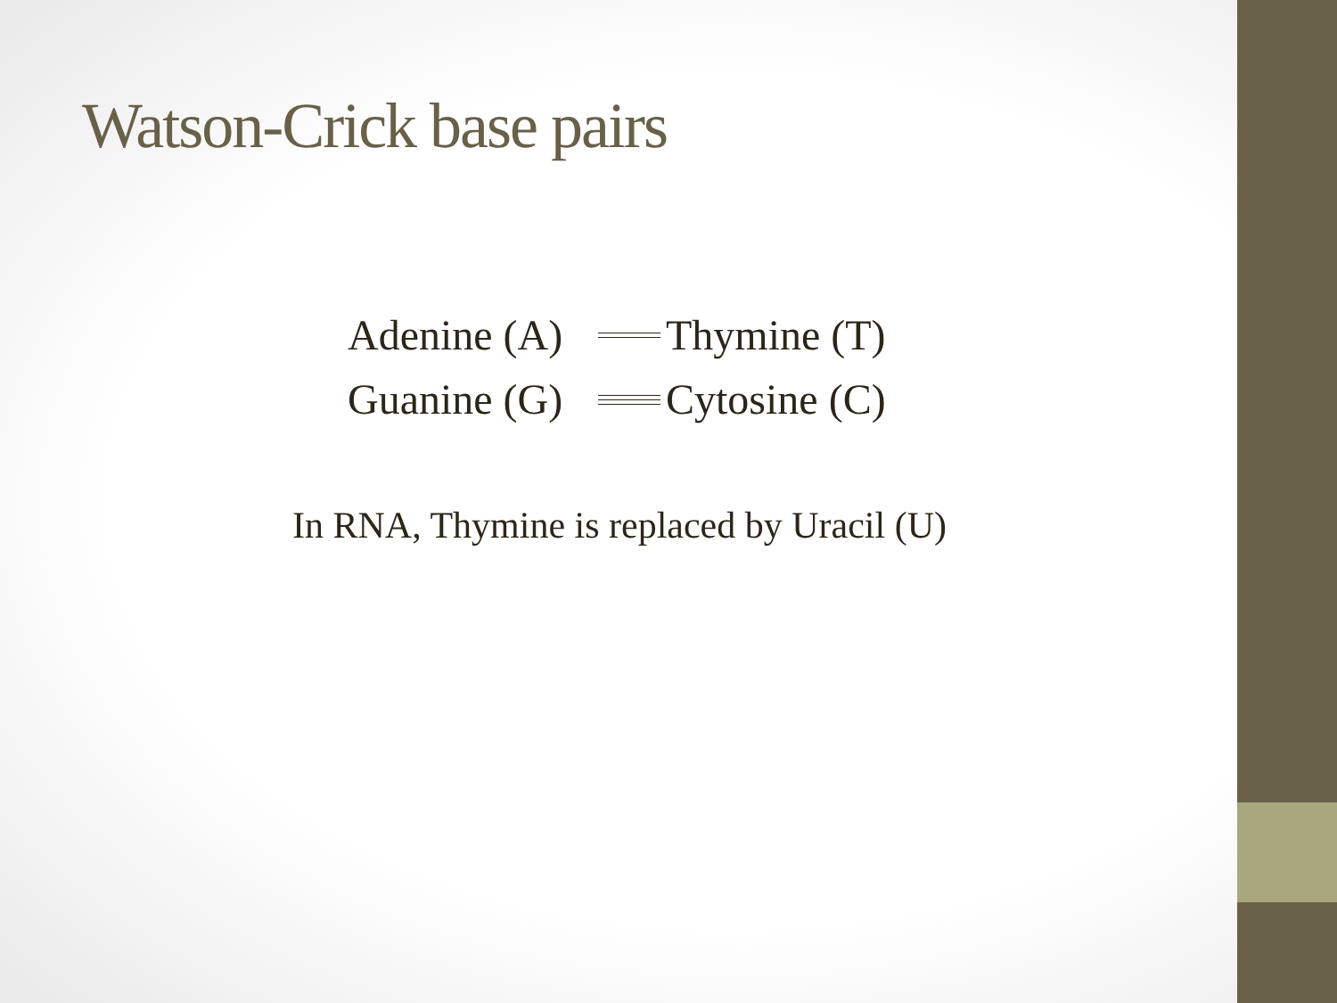Watson-Crick base pairs
Adenine (A)
Thymine (T)
Guanine (G)
Cytosine (C)
In RNA, Thymine is replaced by Uracil (U)